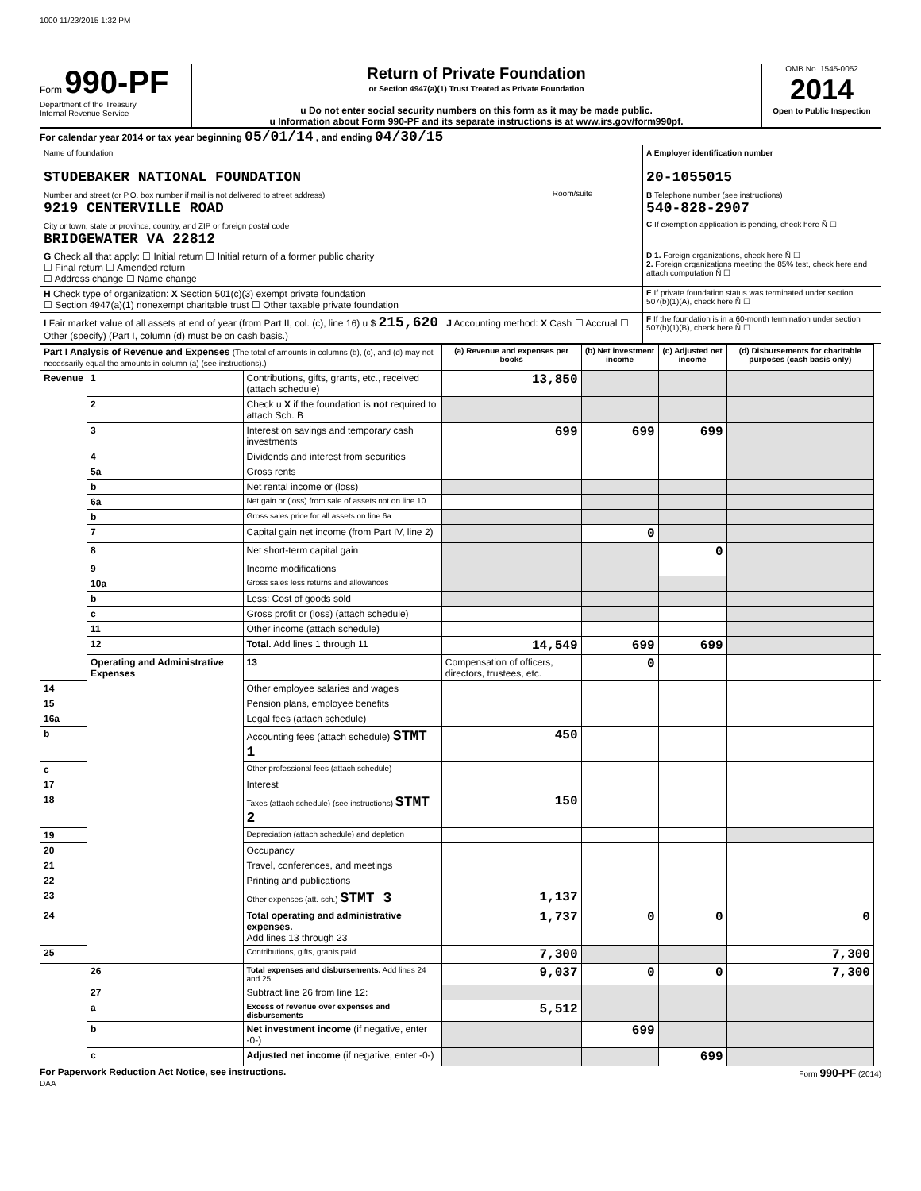1000 11/23/2015 1:32 PM
Form 990-PF
Department of the Treasury
Internal Revenue Service
Return of Private Foundation
or Section 4947(a)(1) Trust Treated as Private Foundation
u Do not enter social security numbers on this form as it may be made public.
u Information about Form 990-PF and its separate instructions is at www.irs.gov/form990pf.
OMB No. 1545-0052
2014
Open to Public Inspection
For calendar year 2014 or tax year beginning 05/01/14 , and ending 04/30/15
| Name of foundation STUDEBAKER NATIONAL FOUNDATION | | A Employer identification number 20-1055015 |
| Number and street (or P.O. box number if mail is not delivered to street address) 9219 CENTERVILLE ROAD | Room/suite | B Telephone number (see instructions) 540-828-2907 |
| City or town, state or province, country, and ZIP or foreign postal code BRIDGEWATER VA 22812 | | C If exemption application is pending, check here Ñ ☐ |
| G Check all that apply: ☐ Initial return ☐ Initial return of a former public charity ☐ Final return ☐ Amended return ☐ Address change ☐ Name change | | D 1. Foreign organizations, check here Ñ ☐ 2. Foreign organizations meeting the 85% test, check here and attach computation Ñ ☐ |
| H Check type of organization: X Section 501(c)(3) exempt private foundation ☐ Section 4947(a)(1) nonexempt charitable trust ☐ Other taxable private foundation | | E If private foundation status was terminated under section 507(b)(1)(A), check here Ñ ☐ |
| I Fair market value of all assets at end of year (from Part II, col. (c), line 16) u $ 215,620 J Accounting method: X Cash ☐ Accrual ☐ Other (specify) (Part I, column (d) must be on cash basis.) | | F If the foundation is in a 60-month termination under section 507(b)(1)(B), check here Ñ ☐ |
| Part I Analysis of Revenue and Expenses (The total of amounts in columns (b), (c), and (d) may not necessarily equal the amounts in column (a) (see instructions).) | | | (a) Revenue and expenses per books | (b) Net investment income | (c) Adjusted net income | (d) Disbursements for charitable purposes (cash basis only) | |
| --- | --- | --- | --- | --- | --- | --- | --- |
| Revenue | 1 | Contributions, gifts, grants, etc., received (attach schedule) | 13,850 | | | | |
| | 2 | Check u X if the foundation is not required to attach Sch. B | | | | | |
| | 3 | Interest on savings and temporary cash investments | 699 | 699 | 699 | | |
| | 4 | Dividends and interest from securities | | | | | |
| | 5a | Gross rents | | | | | |
| | b | Net rental income or (loss) | | | | | |
| | 6a | Net gain or (loss) from sale of assets not on line 10 | | | | | |
| | b | Gross sales price for all assets on line 6a | | | | | |
| | 7 | Capital gain net income (from Part IV, line 2) | | 0 | | | |
| | 8 | Net short-term capital gain | | | 0 | | |
| | 9 | Income modifications | | | | | |
| | 10a | Gross sales less returns and allowances | | | | | |
| | b | Less: Cost of goods sold | | | | | |
| | c | Gross profit or (loss) (attach schedule) | | | | | |
| | 11 | Other income (attach schedule) | | | | | |
| | 12 | Total. Add lines 1 through 11 | 14,549 | 699 | 699 | | |
| | Operating and Administrative Expenses | 13 | Compensation of officers, directors, trustees, etc. | 0 | | | |
| 14 | | Other employee salaries and wages | | | | | |
| 15 | | Pension plans, employee benefits | | | | | |
| 16a | | Legal fees (attach schedule) | | | | | |
| b | | Accounting fees (attach schedule) STMT 1 | 450 | | | | |
| c | | Other professional fees (attach schedule) | | | | | |
| 17 | | Interest | | | | | |
| 18 | | Taxes (attach schedule) (see instructions) STMT 2 | 150 | | | | |
| 19 | | Depreciation (attach schedule) and depletion | | | | | |
| 20 | | Occupancy | | | | | |
| 21 | | Travel, conferences, and meetings | | | | | |
| 22 | | Printing and publications | | | | | |
| 23 | | Other expenses (att. sch.) STMT 3 | 1,137 | | | | |
| 24 | | Total operating and administrative expenses. Add lines 13 through 23 | 1,737 | 0 | 0 | 0 | |
| 25 | | Contributions, gifts, grants paid | 7,300 | | | 7,300 | |
| | 26 | Total expenses and disbursements. Add lines 24 and 25 | 9,037 | 0 | 0 | 7,300 | |
| | 27 | Subtract line 26 from line 12: | | | | | |
| | a | Excess of revenue over expenses and disbursements | 5,512 | | | | |
| | b | Net investment income (if negative, enter -0-) | | 699 | | | |
| | c | Adjusted net income (if negative, enter -0-) | | | 699 | | |
For Paperwork Reduction Act Notice, see instructions. Form 990-PF (2014)
DAA